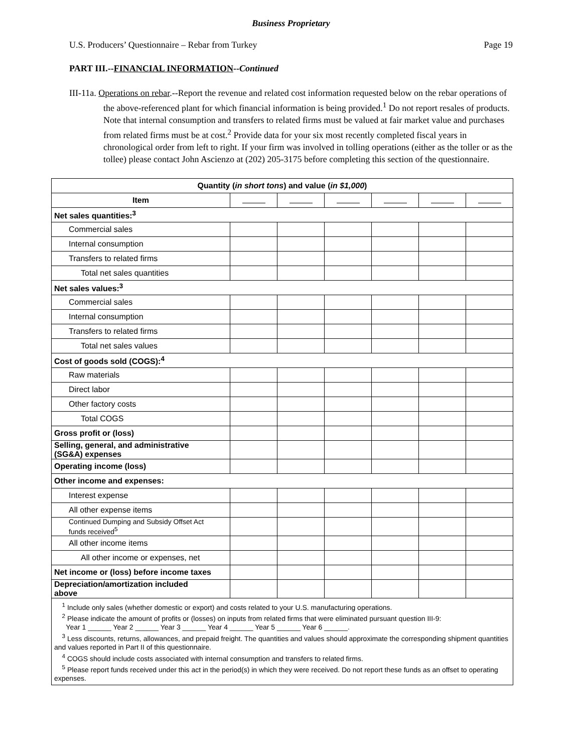Business Proprietary
U.S. Producers’ Questionnaire – Rebar from Turkey Page 19
PART III.--FINANCIAL INFORMATION--Continued
III-11a. Operations on rebar.--Report the revenue and related cost information requested below on the rebar operations of the above-referenced plant for which financial information is being provided.<sup>1</sup> Do not report resales of products. Note that internal consumption and transfers to related firms must be valued at fair market value and purchases from related firms must be at cost.<sup>2</sup> Provide data for your six most recently completed fiscal years in chronological order from left to right. If your firm was involved in tolling operations (either as the toller or as the tollee) please contact John Ascienzo at (202) 205-3175 before completing this section of the questionnaire.
| Quantity ( in short tons ) and value ( in $1,000 ) | | | | | | |
| --- | --- | --- | --- | --- | --- | --- |
| Item | | | | | | |
| Net sales quantities:<sup>3</sup> | | | | | | |
| Commercial sales | | | | | | |
| Internal consumption | | | | | | |
| Transfers to related firms | | | | | | |
| Total net sales quantities | | | | | | |
| Net sales values:<sup>3</sup> | | | | | | |
| Commercial sales | | | | | | |
| Internal consumption | | | | | | |
| Transfers to related firms | | | | | | |
| Total net sales values | | | | | | |
| Cost of goods sold (COGS):<sup>4</sup> | | | | | | |
| Raw materials | | | | | | |
| Direct labor | | | | | | |
| Other factory costs | | | | | | |
| Total COGS | | | | | | |
| Gross profit or (loss) | | | | | | |
| Selling, general, and administrative (SG&A) expenses | | | | | | |
| Operating income (loss) | | | | | | |
| Other income and expenses: | | | | | | |
| Interest expense | | | | | | |
| All other expense items | | | | | | |
| Continued Dumping and Subsidy Offset Act funds received<sup>5</sup> | | | | | | |
| All other income items | | | | | | |
| All other income or expenses, net | | | | | | |
| Net income or (loss) before income taxes | | | | | | |
| Depreciation/amortization included above | | | | | | |
| <sup>1</sup> Include only sales (whether domestic or export) and costs related to your U.S. manufacturing operations. <sup>2</sup> Please indicate the amount of profits or (losses) on inputs from related firms that were eliminated pursuant question III-9: Year 1 ______ Year 2 ______ Year 3 ______ Year 4 ______ Year 5 ______ Year 6 ______. <sup>3</sup> Less discounts, returns, allowances, and prepaid freight. The quantities and values should approximate the corresponding shipment quantities and values reported in Part II of this questionnaire. <sup>4</sup> COGS should include costs associated with internal consumption and transfers to related firms. <sup>5</sup> Please report funds received under this act in the period(s) in which they were received. Do not report these funds as an offset to operating expenses. | | | | | | |